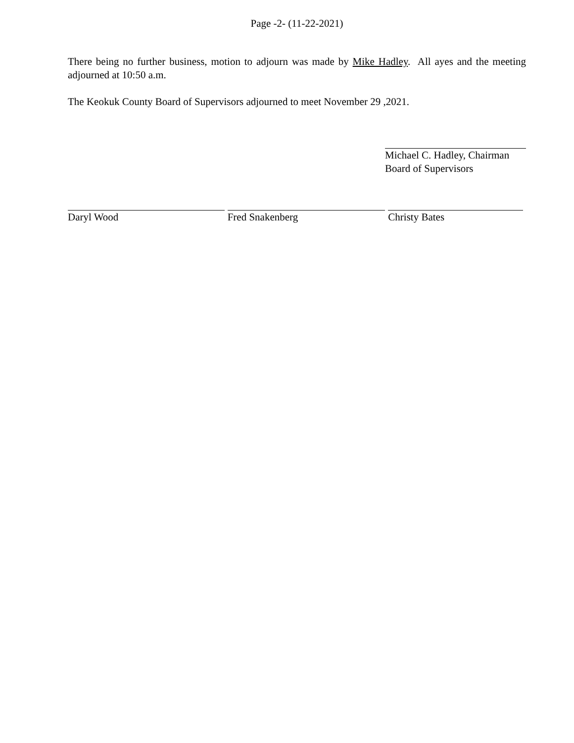Page -2- (11-22-2021)
There being no further business, motion to adjourn was made by Mike Hadley. All ayes and the meeting adjourned at 10:50 a.m.
The Keokuk County Board of Supervisors adjourned to meet November 29 ,2021.
Michael C. Hadley, Chairman
Board of Supervisors
Daryl Wood Fred Snakenberg Christy Bates